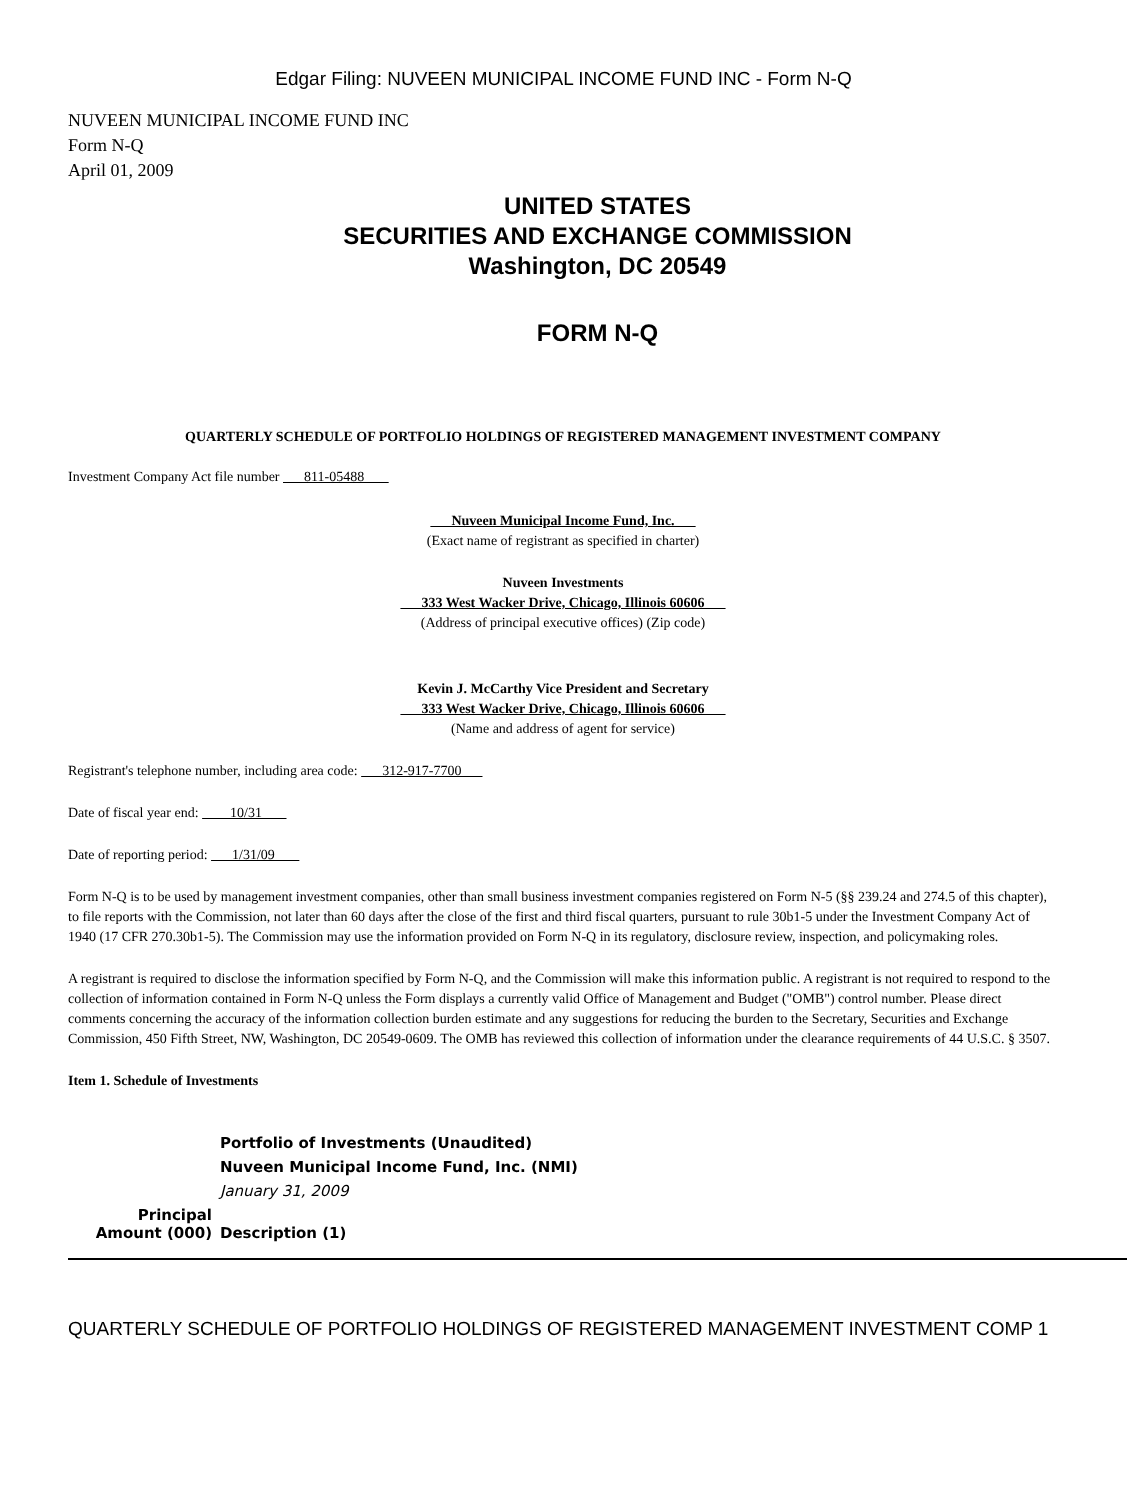Edgar Filing: NUVEEN MUNICIPAL INCOME FUND INC - Form N-Q
NUVEEN MUNICIPAL INCOME FUND INC
Form N-Q
April 01, 2009
UNITED STATES
SECURITIES AND EXCHANGE COMMISSION
Washington, DC 20549
FORM N-Q
QUARTERLY SCHEDULE OF PORTFOLIO HOLDINGS OF REGISTERED MANAGEMENT INVESTMENT COMPANY
Investment Company Act file number 811-05488
Nuveen Municipal Income Fund, Inc.
(Exact name of registrant as specified in charter)
Nuveen Investments
333 West Wacker Drive, Chicago, Illinois 60606
(Address of principal executive offices) (Zip code)
Kevin J. McCarthy Vice President and Secretary
333 West Wacker Drive, Chicago, Illinois 60606
(Name and address of agent for service)
Registrant's telephone number, including area code: 312-917-7700
Date of fiscal year end: 10/31
Date of reporting period: 1/31/09
Form N-Q is to be used by management investment companies, other than small business investment companies registered on Form N-5 (§§ 239.24 and 274.5 of this chapter), to file reports with the Commission, not later than 60 days after the close of the first and third fiscal quarters, pursuant to rule 30b1-5 under the Investment Company Act of 1940 (17 CFR 270.30b1-5). The Commission may use the information provided on Form N-Q in its regulatory, disclosure review, inspection, and policymaking roles.
A registrant is required to disclose the information specified by Form N-Q, and the Commission will make this information public. A registrant is not required to respond to the collection of information contained in Form N-Q unless the Form displays a currently valid Office of Management and Budget ("OMB") control number. Please direct comments concerning the accuracy of the information collection burden estimate and any suggestions for reducing the burden to the Secretary, Securities and Exchange Commission, 450 Fifth Street, NW, Washington, DC 20549-0609. The OMB has reviewed this collection of information under the clearance requirements of 44 U.S.C. § 3507.
Item 1. Schedule of Investments
| | Portfolio of Investments (Unaudited) |
| | Nuveen Municipal Income Fund, Inc. (NMI) |
| | January 31, 2009 |
| Principal Amount (000) | Description (1) |
QUARTERLY SCHEDULE OF PORTFOLIO HOLDINGS OF REGISTERED MANAGEMENT INVESTMENT COMP 1